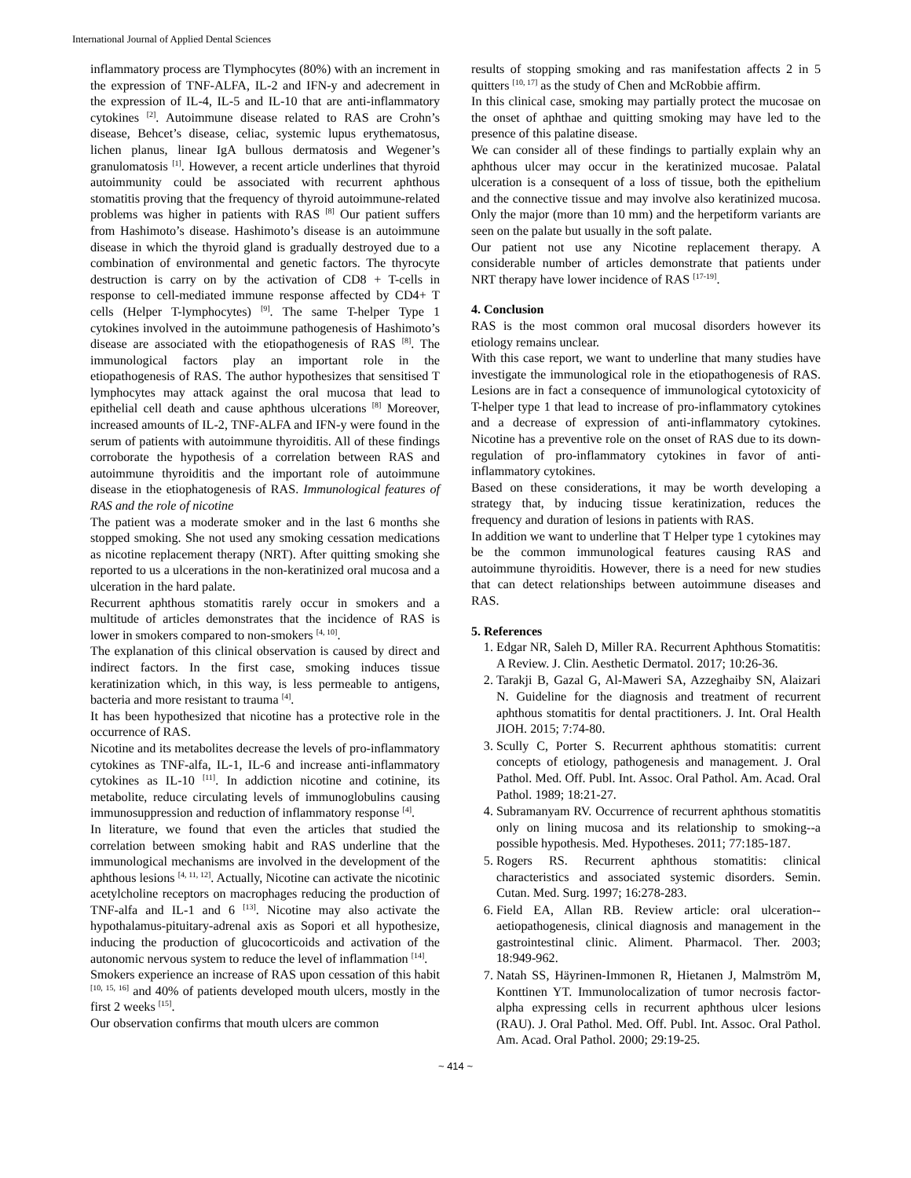International Journal of Applied Dental Sciences
inflammatory process are Tlymphocytes (80%) with an increment in the expression of TNF-ALFA, IL-2 and IFN-y and adecrement in the expression of IL-4, IL-5 and IL-10 that are anti-inflammatory cytokines <sup>[2]</sup>. Autoimmune disease related to RAS are Crohn’s disease, Behcet’s disease, celiac, systemic lupus erythematosus, lichen planus, linear IgA bullous dermatosis and Wegener’s granulomatosis <sup>[1]</sup>. However, a recent article underlines that thyroid autoimmunity could be associated with recurrent aphthous stomatitis proving that the frequency of thyroid autoimmune-related problems was higher in patients with RAS <sup>[8]</sup> Our patient suffers from Hashimoto’s disease. Hashimoto’s disease is an autoimmune disease in which the thyroid gland is gradually destroyed due to a combination of environmental and genetic factors. The thyrocyte destruction is carry on by the activation of CD8 + T-cells in response to cell-mediated immune response affected by CD4+ T cells (Helper T-lymphocytes) <sup>[9]</sup>. The same T-helper Type 1 cytokines involved in the autoimmune pathogenesis of Hashimoto’s disease are associated with the etiopathogenesis of RAS <sup>[8]</sup>. The immunological factors play an important role in the etiopathogenesis of RAS. The author hypothesizes that sensitised T lymphocytes may attack against the oral mucosa that lead to epithelial cell death and cause aphthous ulcerations <sup>[8]</sup> Moreover, increased amounts of IL-2, TNF-ALFA and IFN-y were found in the serum of patients with autoimmune thyroiditis. All of these findings corroborate the hypothesis of a correlation between RAS and autoimmune thyroiditis and the important role of autoimmune disease in the etiophatogenesis of RAS. Immunological features of RAS and the role of nicotine
The patient was a moderate smoker and in the last 6 months she stopped smoking. She not used any smoking cessation medications as nicotine replacement therapy (NRT). After quitting smoking she reported to us a ulcerations in the non-keratinized oral mucosa and a ulceration in the hard palate.
Recurrent aphthous stomatitis rarely occur in smokers and a multitude of articles demonstrates that the incidence of RAS is lower in smokers compared to non-smokers <sup>[4, 10]</sup>.
The explanation of this clinical observation is caused by direct and indirect factors. In the first case, smoking induces tissue keratinization which, in this way, is less permeable to antigens, bacteria and more resistant to trauma <sup>[4]</sup>.
It has been hypothesized that nicotine has a protective role in the occurrence of RAS.
Nicotine and its metabolites decrease the levels of pro-inflammatory cytokines as TNF-alfa, IL-1, IL-6 and increase anti-inflammatory cytokines as IL-10 <sup>[11]</sup>. In addiction nicotine and cotinine, its metabolite, reduce circulating levels of immunoglobulins causing immunosuppression and reduction of inflammatory response <sup>[4]</sup>.
In literature, we found that even the articles that studied the correlation between smoking habit and RAS underline that the immunological mechanisms are involved in the development of the aphthous lesions <sup>[4, 11, 12]</sup>. Actually, Nicotine can activate the nicotinic acetylcholine receptors on macrophages reducing the production of TNF-alfa and IL-1 and 6 <sup>[13]</sup>. Nicotine may also activate the hypothalamus-pituitary-adrenal axis as Sopori et all hypothesize, inducing the production of glucocorticoids and activation of the autonomic nervous system to reduce the level of inflammation <sup>[14]</sup>.
Smokers experience an increase of RAS upon cessation of this habit <sup>[10, 15, 16]</sup> and 40% of patients developed mouth ulcers, mostly in the first 2 weeks <sup>[15]</sup>.
Our observation confirms that mouth ulcers are common
results of stopping smoking and ras manifestation affects 2 in 5 quitters <sup>[10, 17]</sup> as the study of Chen and McRobbie affirm.
In this clinical case, smoking may partially protect the mucosae on the onset of aphthae and quitting smoking may have led to the presence of this palatine disease.
We can consider all of these findings to partially explain why an aphthous ulcer may occur in the keratinized mucosae. Palatal ulceration is a consequent of a loss of tissue, both the epithelium and the connective tissue and may involve also keratinized mucosa. Only the major (more than 10 mm) and the herpetiform variants are seen on the palate but usually in the soft palate.
Our patient not use any Nicotine replacement therapy. A considerable number of articles demonstrate that patients under NRT therapy have lower incidence of RAS <sup>[17-19]</sup>.
4. Conclusion
RAS is the most common oral mucosal disorders however its etiology remains unclear.
With this case report, we want to underline that many studies have investigate the immunological role in the etiopathogenesis of RAS. Lesions are in fact a consequence of immunological cytotoxicity of T-helper type 1 that lead to increase of pro-inflammatory cytokines and a decrease of expression of anti-inflammatory cytokines. Nicotine has a preventive role on the onset of RAS due to its down-regulation of pro-inflammatory cytokines in favor of anti-inflammatory cytokines.
Based on these considerations, it may be worth developing a strategy that, by inducing tissue keratinization, reduces the frequency and duration of lesions in patients with RAS.
In addition we want to underline that T Helper type 1 cytokines may be the common immunological features causing RAS and autoimmune thyroiditis. However, there is a need for new studies that can detect relationships between autoimmune diseases and RAS.
5. References
1. Edgar NR, Saleh D, Miller RA. Recurrent Aphthous Stomatitis: A Review. J. Clin. Aesthetic Dermatol. 2017; 10:26-36.
2. Tarakji B, Gazal G, Al-Maweri SA, Azzeghaiby SN, Alaizari N. Guideline for the diagnosis and treatment of recurrent aphthous stomatitis for dental practitioners. J. Int. Oral Health JIOH. 2015; 7:74-80.
3. Scully C, Porter S. Recurrent aphthous stomatitis: current concepts of etiology, pathogenesis and management. J. Oral Pathol. Med. Off. Publ. Int. Assoc. Oral Pathol. Am. Acad. Oral Pathol. 1989; 18:21-27.
4. Subramanyam RV. Occurrence of recurrent aphthous stomatitis only on lining mucosa and its relationship to smoking--a possible hypothesis. Med. Hypotheses. 2011; 77:185-187.
5. Rogers RS. Recurrent aphthous stomatitis: clinical characteristics and associated systemic disorders. Semin. Cutan. Med. Surg. 1997; 16:278-283.
6. Field EA, Allan RB. Review article: oral ulceration--aetiopathogenesis, clinical diagnosis and management in the gastrointestinal clinic. Aliment. Pharmacol. Ther. 2003; 18:949-962.
7. Natah SS, Häyrinen-Immonen R, Hietanen J, Malmström M, Konttinen YT. Immunolocalization of tumor necrosis factor-alpha expressing cells in recurrent aphthous ulcer lesions (RAU). J. Oral Pathol. Med. Off. Publ. Int. Assoc. Oral Pathol. Am. Acad. Oral Pathol. 2000; 29:19-25.
~ 414 ~